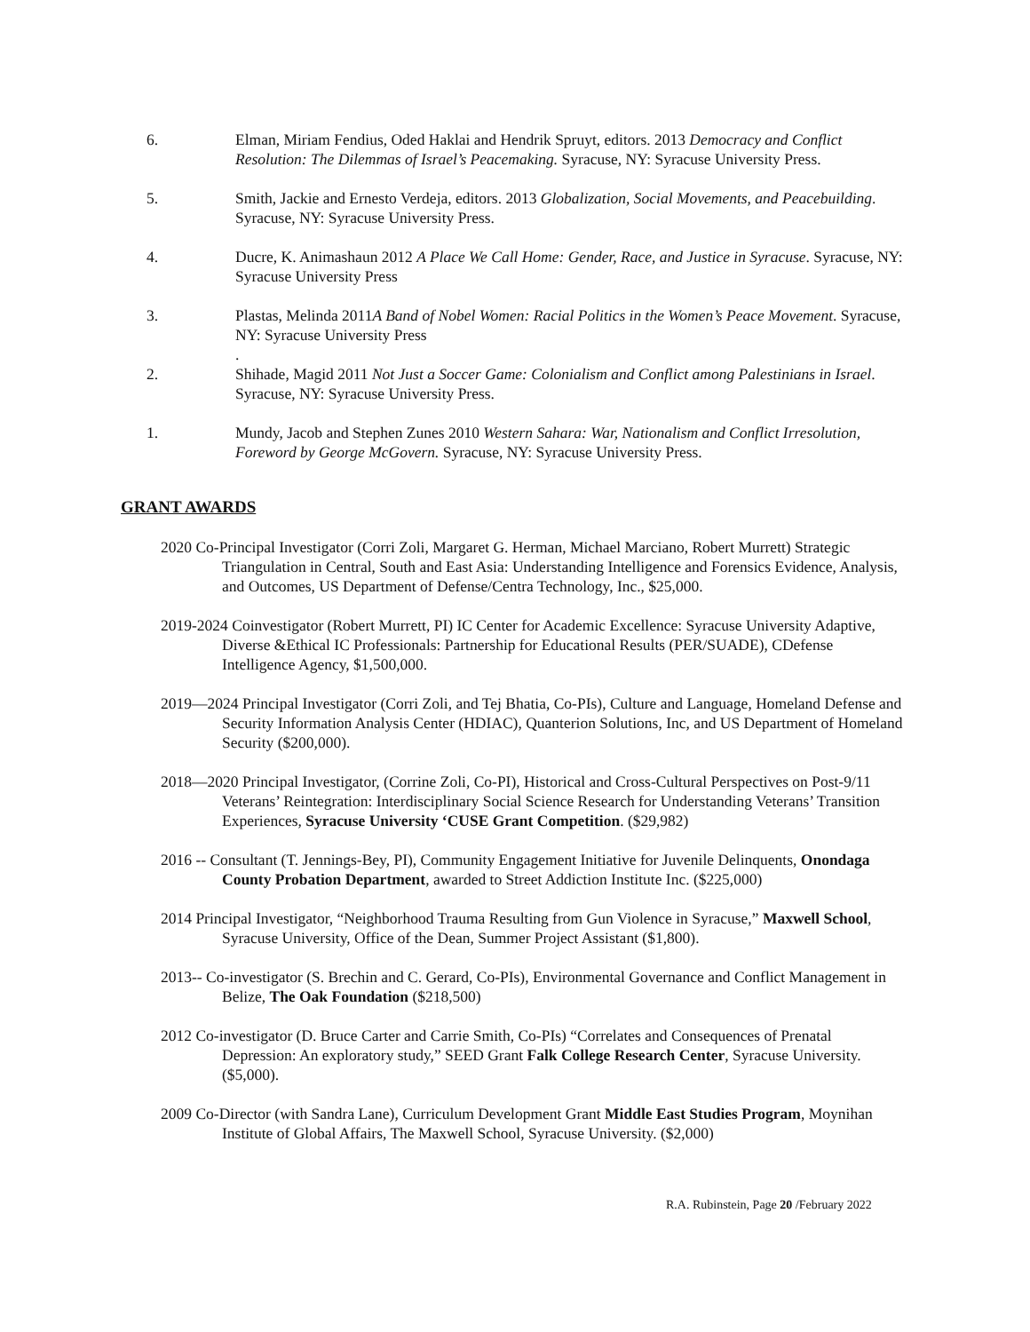6. Elman, Miriam Fendius, Oded Haklai and Hendrik Spruyt, editors. 2013 Democracy and Conflict Resolution: The Dilemmas of Israel’s Peacemaking. Syracuse, NY: Syracuse University Press.
5. Smith, Jackie and Ernesto Verdeja, editors. 2013 Globalization, Social Movements, and Peacebuilding. Syracuse, NY: Syracuse University Press.
4. Ducre, K. Animashaun 2012 A Place We Call Home: Gender, Race, and Justice in Syracuse. Syracuse, NY: Syracuse University Press
3. Plastas, Melinda 2011A Band of Nobel Women: Racial Politics in the Women’s Peace Movement. Syracuse, NY: Syracuse University Press
.
2. Shihade, Magid 2011 Not Just a Soccer Game: Colonialism and Conflict among Palestinians in Israel. Syracuse, NY: Syracuse University Press.
1. Mundy, Jacob and Stephen Zunes 2010 Western Sahara: War, Nationalism and Conflict Irresolution, Foreword by George McGovern. Syracuse, NY: Syracuse University Press.
GRANT AWARDS
2020 Co-Principal Investigator (Corri Zoli, Margaret G. Herman, Michael Marciano, Robert Murrett) Strategic Triangulation in Central, South and East Asia: Understanding Intelligence and Forensics Evidence, Analysis, and Outcomes, US Department of Defense/Centra Technology, Inc., $25,000.
2019-2024 Coinvestigator (Robert Murrett, PI) IC Center for Academic Excellence: Syracuse University Adaptive, Diverse &Ethical IC Professionals: Partnership for Educational Results (PER/SUADE), CDefense Intelligence Agency, $1,500,000.
2019—2024 Principal Investigator (Corri Zoli, and Tej Bhatia, Co-PIs), Culture and Language, Homeland Defense and Security Information Analysis Center (HDIAC), Quanterion Solutions, Inc, and US Department of Homeland Security ($200,000).
2018—2020 Principal Investigator, (Corrine Zoli, Co-PI), Historical and Cross-Cultural Perspectives on Post-9/11 Veterans’ Reintegration: Interdisciplinary Social Science Research for Understanding Veterans’ Transition Experiences, Syracuse University ‘CUSE Grant Competition. ($29,982)
2016 -- Consultant (T. Jennings-Bey, PI), Community Engagement Initiative for Juvenile Delinquents, Onondaga County Probation Department, awarded to Street Addiction Institute Inc. ($225,000)
2014 Principal Investigator, “Neighborhood Trauma Resulting from Gun Violence in Syracuse,” Maxwell School, Syracuse University, Office of the Dean, Summer Project Assistant ($1,800).
2013-- Co-investigator (S. Brechin and C. Gerard, Co-PIs), Environmental Governance and Conflict Management in Belize, The Oak Foundation ($218,500)
2012 Co-investigator (D. Bruce Carter and Carrie Smith, Co-PIs) “Correlates and Consequences of Prenatal Depression: An exploratory study,” SEED Grant Falk College Research Center, Syracuse University. ($5,000).
2009 Co-Director (with Sandra Lane), Curriculum Development Grant Middle East Studies Program, Moynihan Institute of Global Affairs, The Maxwell School, Syracuse University. ($2,000)
R.A. Rubinstein, Page 20 /February 2022